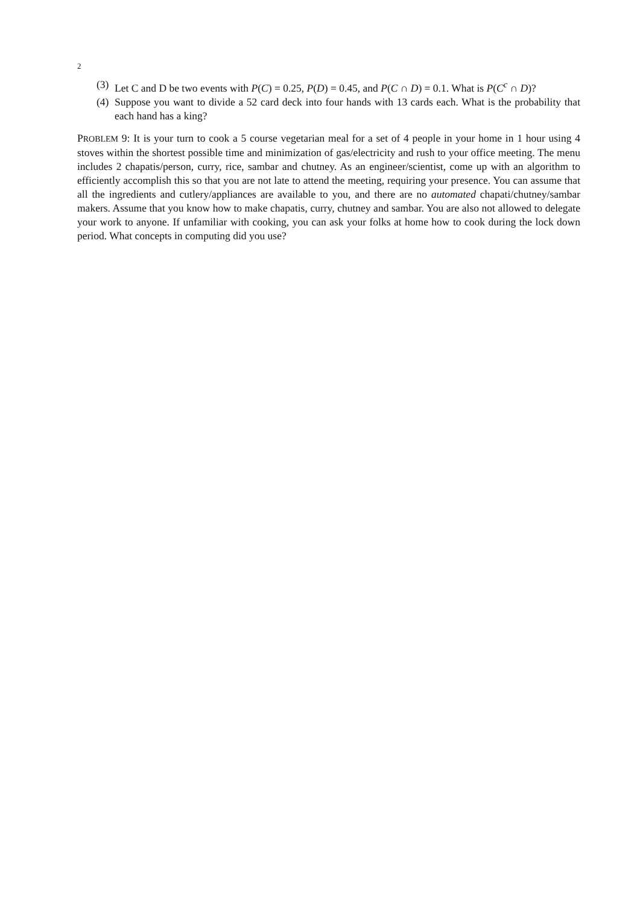2
(3) Let C and D be two events with P(C) = 0.25, P(D) = 0.45, and P(C ∩ D) = 0.1. What is P(C<sup>c</sup> ∩ D)?
(4) Suppose you want to divide a 52 card deck into four hands with 13 cards each. What is the probability that each hand has a king?
PROBLEM 9: It is your turn to cook a 5 course vegetarian meal for a set of 4 people in your home in 1 hour using 4 stoves within the shortest possible time and minimization of gas/electricity and rush to your office meeting. The menu includes 2 chapatis/person, curry, rice, sambar and chutney. As an engineer/scientist, come up with an algorithm to efficiently accomplish this so that you are not late to attend the meeting, requiring your presence. You can assume that all the ingredients and cutlery/appliances are available to you, and there are no automated chapati/chutney/sambar makers. Assume that you know how to make chapatis, curry, chutney and sambar. You are also not allowed to delegate your work to anyone. If unfamiliar with cooking, you can ask your folks at home how to cook during the lock down period. What concepts in computing did you use?